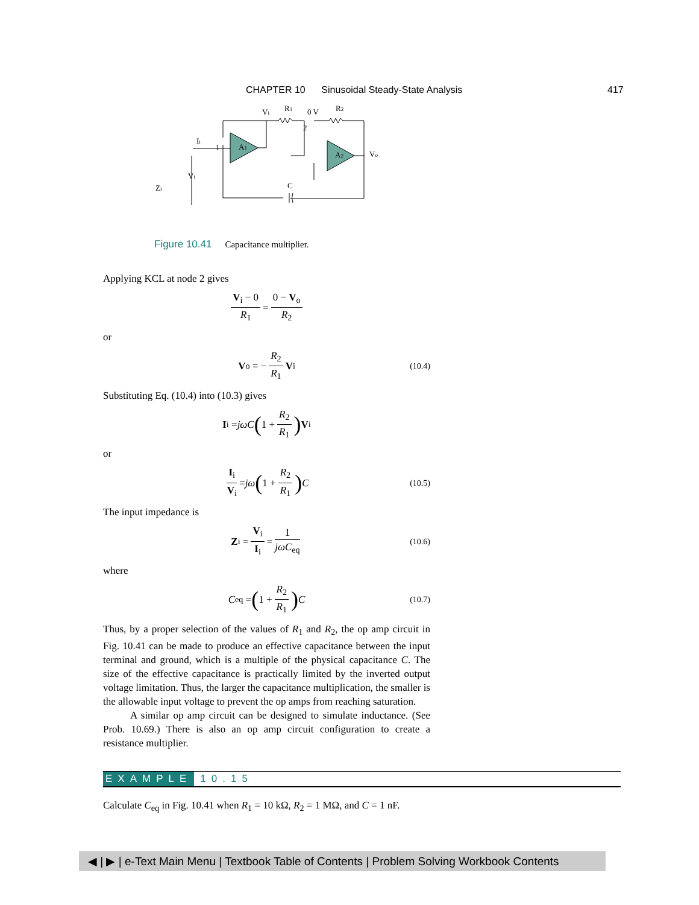CHAPTER 10 Sinusoidal Steady-State Analysis
417
Vi
R1
0 V
R2
2
1
A1
A2
Vo
Ii
Vi
Zi
C
Figure 10.41 Capacitance multiplier.
Applying KCL at node 2 gives
V<sub>i</sub> − 0 R<sub>1</sub> = 0 − V<sub>o</sub> R<sub>2</sub>
or
V<sub>o</sub> = − R<sub>2</sub> R<sub>1</sub> V<sub>i</sub> (10.4)
Substituting Eq. (10.4) into (10.3) gives
I<sub>i</sub> = jωC (1 + R<sub>2</sub> R<sub>1</sub>) V<sub>i</sub>
or
I<sub>i</sub> V<sub>i</sub> = jω (1 + R<sub>2</sub> R<sub>1</sub>) C (10.5)
The input impedance is
Z<sub>i</sub> = V<sub>i</sub> I<sub>i</sub> = 1 jωC<sub>eq</sub> (10.6)
where
C<sub>eq</sub> = (1 + R<sub>2</sub> R<sub>1</sub>) C (10.7)
Thus, by a proper selection of the values of R<sub>1</sub> and R<sub>2</sub>, the op amp circuit in Fig. 10.41 can be made to produce an effective capacitance between the input terminal and ground, which is a multiple of the physical capacitance C. The size of the effective capacitance is practically limited by the inverted output voltage limitation. Thus, the larger the capacitance multiplication, the smaller is the allowable input voltage to prevent the op amps from reaching saturation.
A similar op amp circuit can be designed to simulate inductance. (See Prob. 10.69.) There is also an op amp circuit configuration to create a resistance multiplier.
EXAMPLE 10.15
Calculate C<sub>eq</sub> in Fig. 10.41 when R<sub>1</sub> = 10 kΩ, R<sub>2</sub> = 1 MΩ, and C = 1 nF.
◀ | ▶ | e-Text Main Menu | Textbook Table of Contents | Problem Solving Workbook Contents